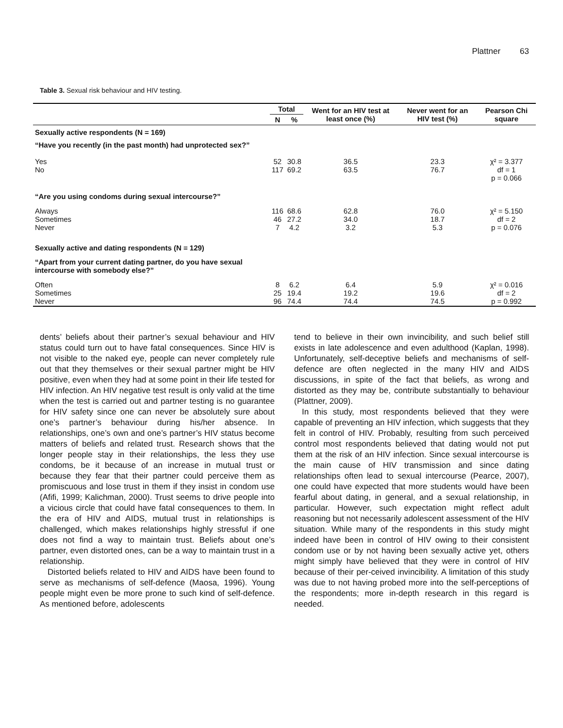Plattner 63
Table 3. Sexual risk behaviour and HIV testing.
| | Total | | Went for an HIV test at least once (%) | Never went for an HIV test (%) | Pearson Chi square |
| --- | --- | --- | --- | --- | --- |
| | N | % | | | |
| Sexually active respondents (N = 169) | | | | | |
| “Have you recently (in the past month) had unprotected sex?” | | | | | |
| Yes No | 52 117 | 30.8 69.2 | 36.5 63.5 | 23.3 76.7 | χ² = 3.377 df = 1 p = 0.066 |
| “Are you using condoms during sexual intercourse?” | | | | | |
| Always Sometimes Never | 116 46 7 | 68.6 27.2 4.2 | 62.8 34.0 3.2 | 76.0 18.7 5.3 | χ² = 5.150 df = 2 p = 0.076 |
| Sexually active and dating respondents (N = 129) | | | | | |
| “Apart from your current dating partner, do you have sexual intercourse with somebody else?” | | | | | |
| Often Sometimes Never | 8 25 96 | 6.2 19.4 74.4 | 6.4 19.2 74.4 | 5.9 19.6 74.5 | χ² = 0.016 df = 2 p = 0.992 |
dents’ beliefs about their partner’s sexual behaviour and HIV status could turn out to have fatal consequences. Since HIV is not visible to the naked eye, people can never completely rule out that they themselves or their sexual partner might be HIV positive, even when they had at some point in their life tested for HIV infection. An HIV negative test result is only valid at the time when the test is carried out and partner testing is no guarantee for HIV safety since one can never be absolutely sure about one’s partner’s behaviour during his/her absence. In relationships, one’s own and one’s partner’s HIV status become matters of beliefs and related trust. Research shows that the longer people stay in their relationships, the less they use condoms, be it because of an increase in mutual trust or because they fear that their partner could perceive them as promiscuous and lose trust in them if they insist in condom use (Afifi, 1999; Kalichman, 2000). Trust seems to drive people into a vicious circle that could have fatal consequences to them. In the era of HIV and AIDS, mutual trust in relationships is challenged, which makes relationships highly stressful if one does not find a way to maintain trust. Beliefs about one’s partner, even distorted ones, can be a way to maintain trust in a relationship.
Distorted beliefs related to HIV and AIDS have been found to serve as mechanisms of self-defence (Maosa, 1996). Young people might even be more prone to such kind of self-defence. As mentioned before, adolescents
tend to believe in their own invincibility, and such belief still exists in late adolescence and even adulthood (Kaplan, 1998). Unfortunately, self-deceptive beliefs and mechanisms of self-defence are often neglected in the many HIV and AIDS discussions, in spite of the fact that beliefs, as wrong and distorted as they may be, contribute substantially to behaviour (Plattner, 2009).
In this study, most respondents believed that they were capable of preventing an HIV infection, which suggests that they felt in control of HIV. Probably, resulting from such perceived control most respondents believed that dating would not put them at the risk of an HIV infection. Since sexual intercourse is the main cause of HIV transmission and since dating relationships often lead to sexual intercourse (Pearce, 2007), one could have expected that more students would have been fearful about dating, in general, and a sexual relationship, in particular. However, such expectation might reflect adult reasoning but not necessarily adolescent assessment of the HIV situation. While many of the respondents in this study might indeed have been in control of HIV owing to their consistent condom use or by not having been sexually active yet, others might simply have believed that they were in control of HIV because of their per-ceived invincibility. A limitation of this study was due to not having probed more into the self-perceptions of the respondents; more in-depth research in this regard is needed.